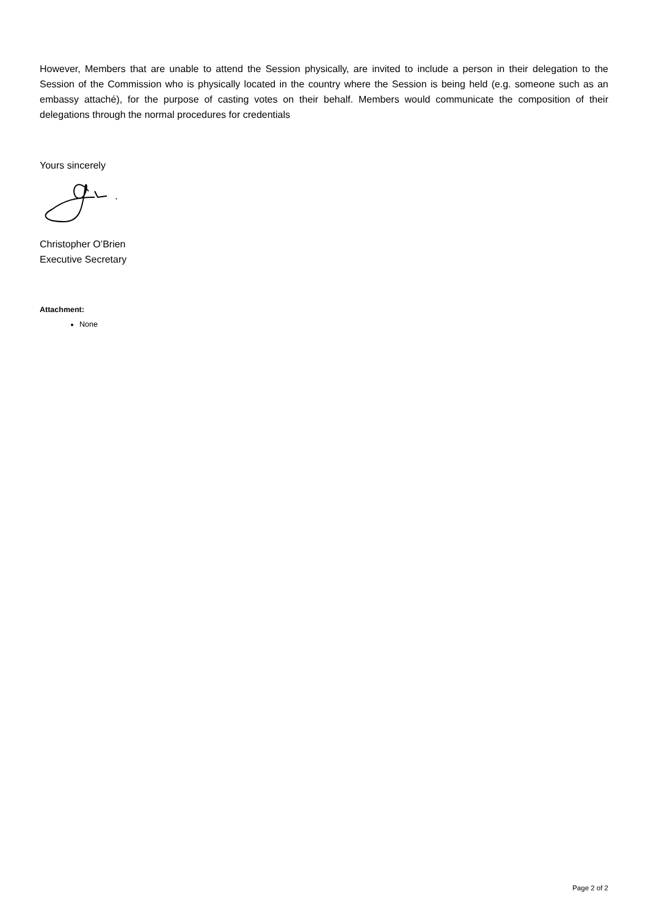However, Members that are unable to attend the Session physically, are invited to include a person in their delegation to the Session of the Commission who is physically located in the country where the Session is being held (e.g. someone such as an embassy attaché), for the purpose of casting votes on their behalf. Members would communicate the composition of their delegations through the normal procedures for credentials
Yours sincerely
Christopher O’Brien
Executive Secretary
Attachment:
None
Page 2 of 2